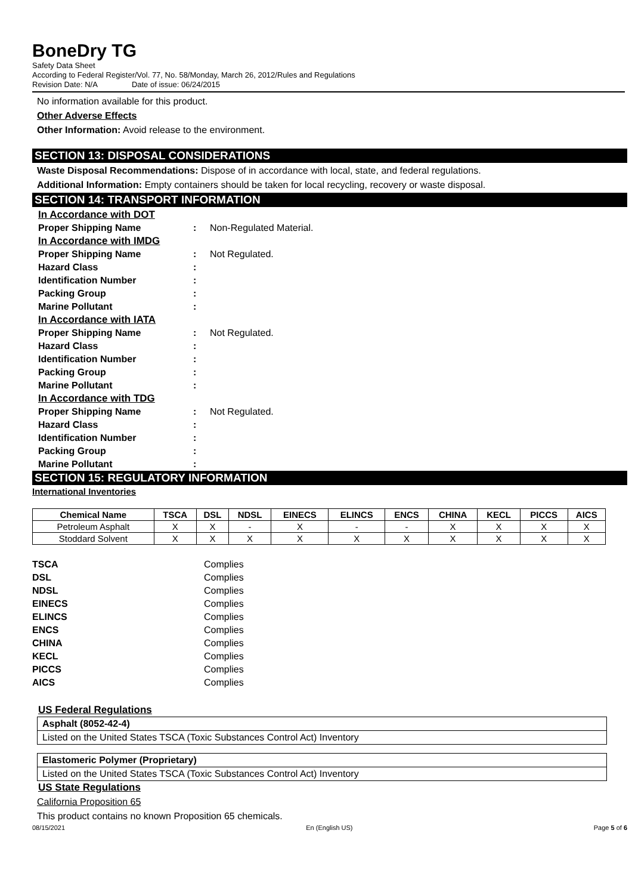BoneDry TG
Safety Data Sheet
According to Federal Register/Vol. 77, No. 58/Monday, March 26, 2012/Rules and Regulations
Revision Date: N/A Date of issue: 06/24/2015
No information available for this product.
Other Adverse Effects
Other Information: Avoid release to the environment.
SECTION 13: DISPOSAL CONSIDERATIONS
Waste Disposal Recommendations: Dispose of in accordance with local, state, and federal regulations.
Additional Information: Empty containers should be taken for local recycling, recovery or waste disposal.
SECTION 14: TRANSPORT INFORMATION
In Accordance with DOT
Proper Shipping Name: Non-Regulated Material.
In Accordance with IMDG
Proper Shipping Name: Not Regulated.
Hazard Class:
Identification Number:
Packing Group:
Marine Pollutant:
In Accordance with IATA
Proper Shipping Name: Not Regulated.
Hazard Class:
Identification Number:
Packing Group:
Marine Pollutant:
In Accordance with TDG
Proper Shipping Name: Not Regulated.
Hazard Class:
Identification Number:
Packing Group:
Marine Pollutant:
SECTION 15: REGULATORY INFORMATION
International Inventories
| Chemical Name | TSCA | DSL | NDSL | EINECS | ELINCS | ENCS | CHINA | KECL | PICCS | AICS |
| --- | --- | --- | --- | --- | --- | --- | --- | --- | --- | --- |
| Petroleum Asphalt | X | X | - | X | - | - | X | X | X | X |
| Stoddard Solvent | X | X | X | X | X | X | X | X | X | X |
TSCA Complies
DSL Complies
NDSL Complies
EINECS Complies
ELINCS Complies
ENCS Complies
CHINA Complies
KECL Complies
PICCS Complies
AICS Complies
US Federal Regulations
Asphalt (8052-42-4)
Listed on the United States TSCA (Toxic Substances Control Act) Inventory
Elastomeric Polymer (Proprietary)
Listed on the United States TSCA (Toxic Substances Control Act) Inventory
US State Regulations
California Proposition 65
This product contains no known Proposition 65 chemicals.
08/15/2021 En (English US) Page 5 of 6